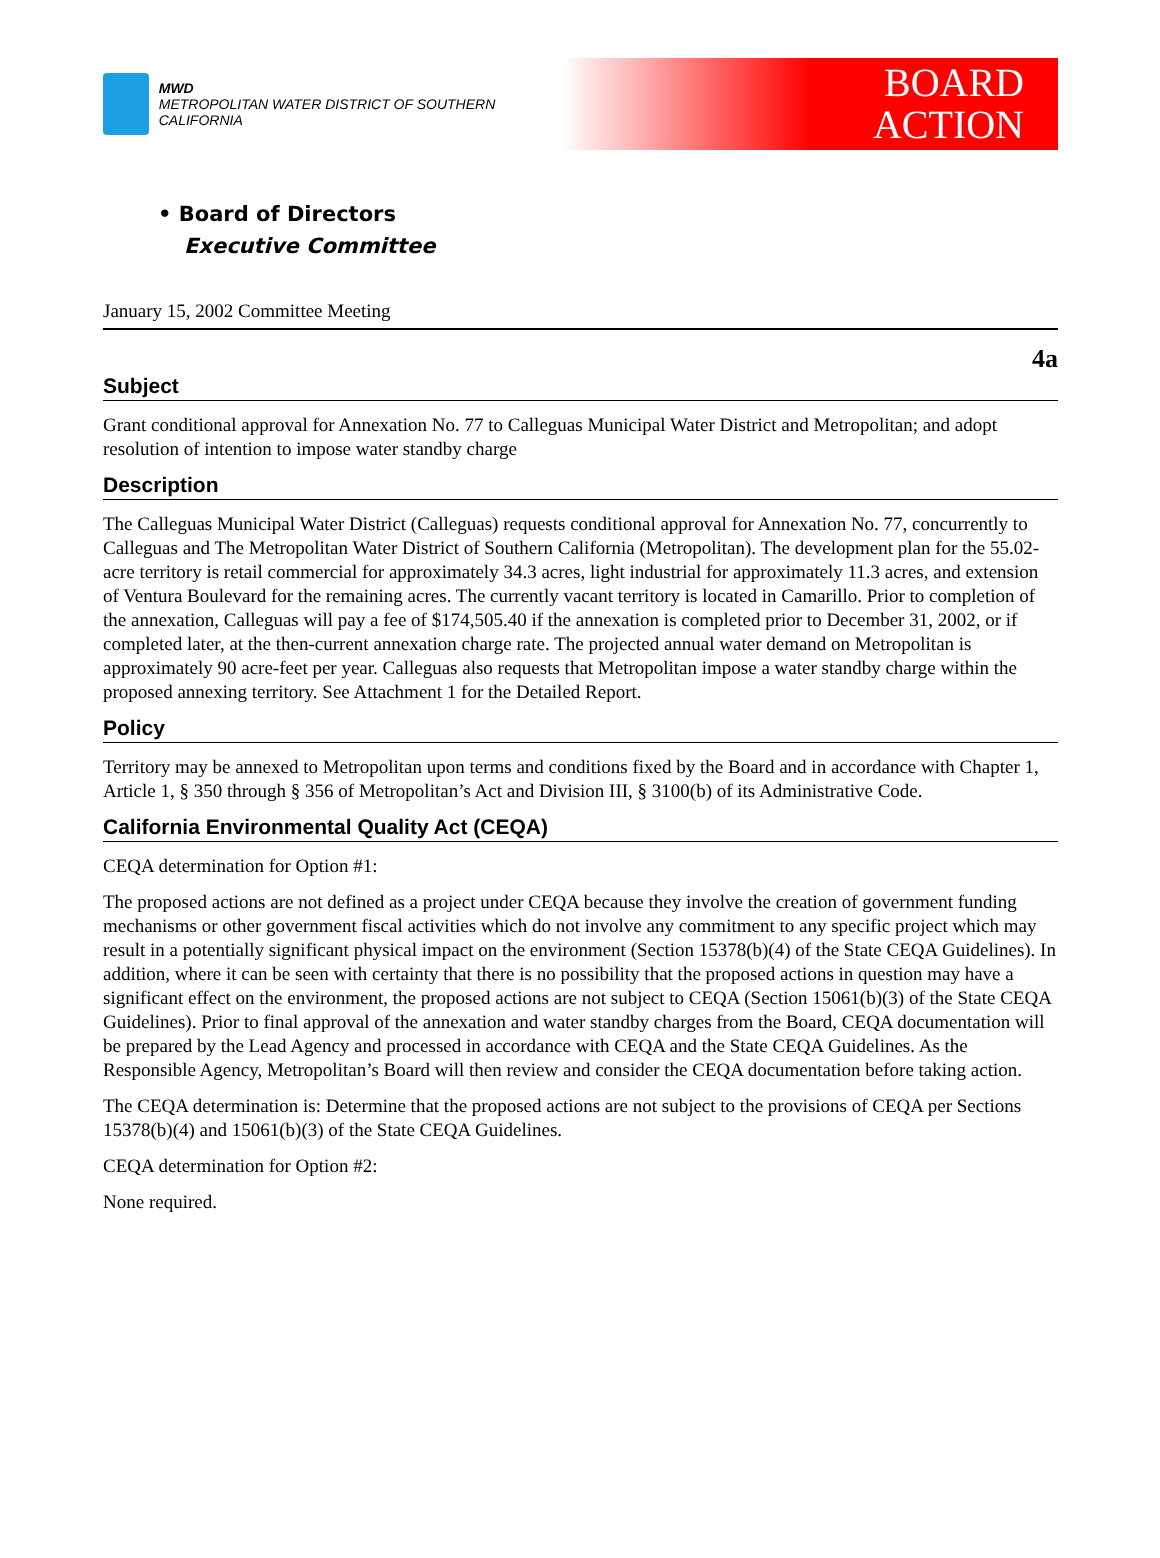MWD
METROPOLITAN WATER DISTRICT OF SOUTHERN CALIFORNIA
BOARD
ACTION
• Board of Directors
Executive Committee
January 15, 2002 Committee Meeting
4a
Subject
Grant conditional approval for Annexation No. 77 to Calleguas Municipal Water District and Metropolitan; and adopt resolution of intention to impose water standby charge
Description
The Calleguas Municipal Water District (Calleguas) requests conditional approval for Annexation No. 77, concurrently to Calleguas and The Metropolitan Water District of Southern California (Metropolitan). The development plan for the 55.02-acre territory is retail commercial for approximately 34.3 acres, light industrial for approximately 11.3 acres, and extension of Ventura Boulevard for the remaining acres. The currently vacant territory is located in Camarillo. Prior to completion of the annexation, Calleguas will pay a fee of $174,505.40 if the annexation is completed prior to December 31, 2002, or if completed later, at the then-current annexation charge rate. The projected annual water demand on Metropolitan is approximately 90 acre-feet per year. Calleguas also requests that Metropolitan impose a water standby charge within the proposed annexing territory. See Attachment 1 for the Detailed Report.
Policy
Territory may be annexed to Metropolitan upon terms and conditions fixed by the Board and in accordance with Chapter 1, Article 1, § 350 through § 356 of Metropolitan’s Act and Division III, § 3100(b) of its Administrative Code.
California Environmental Quality Act (CEQA)
CEQA determination for Option #1:
The proposed actions are not defined as a project under CEQA because they involve the creation of government funding mechanisms or other government fiscal activities which do not involve any commitment to any specific project which may result in a potentially significant physical impact on the environment (Section 15378(b)(4) of the State CEQA Guidelines). In addition, where it can be seen with certainty that there is no possibility that the proposed actions in question may have a significant effect on the environment, the proposed actions are not subject to CEQA (Section 15061(b)(3) of the State CEQA Guidelines). Prior to final approval of the annexation and water standby charges from the Board, CEQA documentation will be prepared by the Lead Agency and processed in accordance with CEQA and the State CEQA Guidelines. As the Responsible Agency, Metropolitan’s Board will then review and consider the CEQA documentation before taking action.
The CEQA determination is: Determine that the proposed actions are not subject to the provisions of CEQA per Sections 15378(b)(4) and 15061(b)(3) of the State CEQA Guidelines.
CEQA determination for Option #2:
None required.